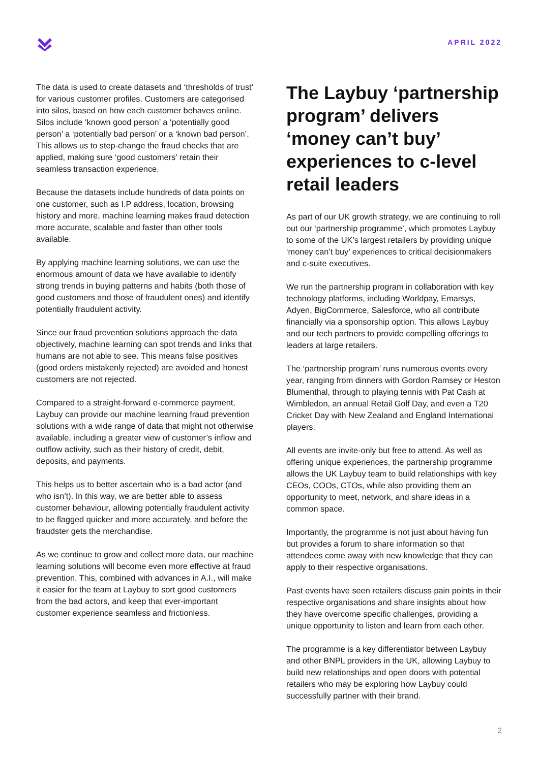APRIL 2022
The data is used to create datasets and ‘thresholds of trust’ for various customer profiles. Customers are categorised into silos, based on how each customer behaves online. Silos include ‘known good person’ a ‘potentially good person’ a ‘potentially bad person’ or a ‘known bad person’. This allows us to step-change the fraud checks that are applied, making sure ‘good customers’ retain their seamless transaction experience.
Because the datasets include hundreds of data points on one customer, such as I.P address, location, browsing history and more, machine learning makes fraud detection more accurate, scalable and faster than other tools available.
By applying machine learning solutions, we can use the enormous amount of data we have available to identify strong trends in buying patterns and habits (both those of good customers and those of fraudulent ones) and identify potentially fraudulent activity.
Since our fraud prevention solutions approach the data objectively, machine learning can spot trends and links that humans are not able to see. This means false positives (good orders mistakenly rejected) are avoided and honest customers are not rejected.
Compared to a straight-forward e-commerce payment, Laybuy can provide our machine learning fraud prevention solutions with a wide range of data that might not otherwise available, including a greater view of customer’s inflow and outflow activity, such as their history of credit, debit, deposits, and payments.
This helps us to better ascertain who is a bad actor (and who isn’t). In this way, we are better able to assess customer behaviour, allowing potentially fraudulent activity to be flagged quicker and more accurately, and before the fraudster gets the merchandise.
As we continue to grow and collect more data, our machine learning solutions will become even more effective at fraud prevention. This, combined with advances in A.I., will make it easier for the team at Laybuy to sort good customers from the bad actors, and keep that ever-important customer experience seamless and frictionless.
The Laybuy ‘partnership program’ delivers ‘money can’t buy’ experiences to c-level retail leaders
As part of our UK growth strategy, we are continuing to roll out our ‘partnership programme’, which promotes Laybuy to some of the UK’s largest retailers by providing unique ‘money can’t buy’ experiences to critical decisionmakers and c-suite executives.
We run the partnership program in collaboration with key technology platforms, including Worldpay, Emarsys, Adyen, BigCommerce, Salesforce, who all contribute financially via a sponsorship option. This allows Laybuy and our tech partners to provide compelling offerings to leaders at large retailers.
The ‘partnership program’ runs numerous events every year, ranging from dinners with Gordon Ramsey or Heston Blumenthal, through to playing tennis with Pat Cash at Wimbledon, an annual Retail Golf Day, and even a T20 Cricket Day with New Zealand and England International players.
All events are invite-only but free to attend. As well as offering unique experiences, the partnership programme allows the UK Laybuy team to build relationships with key CEOs, COOs, CTOs, while also providing them an opportunity to meet, network, and share ideas in a common space.
Importantly, the programme is not just about having fun but provides a forum to share information so that attendees come away with new knowledge that they can apply to their respective organisations.
Past events have seen retailers discuss pain points in their respective organisations and share insights about how they have overcome specific challenges, providing a unique opportunity to listen and learn from each other.
The programme is a key differentiator between Laybuy and other BNPL providers in the UK, allowing Laybuy to build new relationships and open doors with potential retailers who may be exploring how Laybuy could successfully partner with their brand.
2